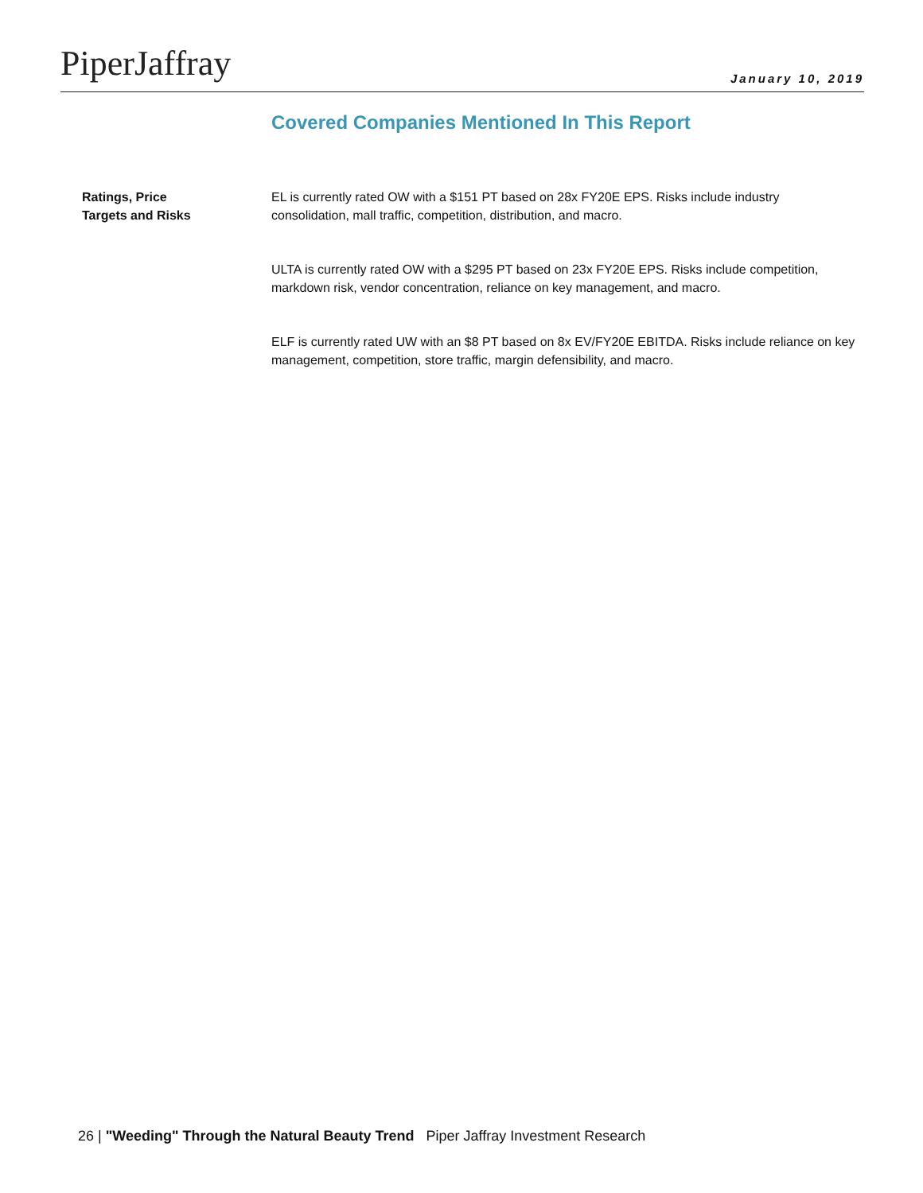PiperJaffray
January 10, 2019
Covered Companies Mentioned In This Report
Ratings, Price
Targets and Risks
EL is currently rated OW with a $151 PT based on 28x FY20E EPS. Risks include industry consolidation, mall traffic, competition, distribution, and macro.
ULTA is currently rated OW with a $295 PT based on 23x FY20E EPS. Risks include competition, markdown risk, vendor concentration, reliance on key management, and macro.
ELF is currently rated UW with an $8 PT based on 8x EV/FY20E EBITDA. Risks include reliance on key management, competition, store traffic, margin defensibility, and macro.
26 | "Weeding" Through the Natural Beauty Trend Piper Jaffray Investment Research